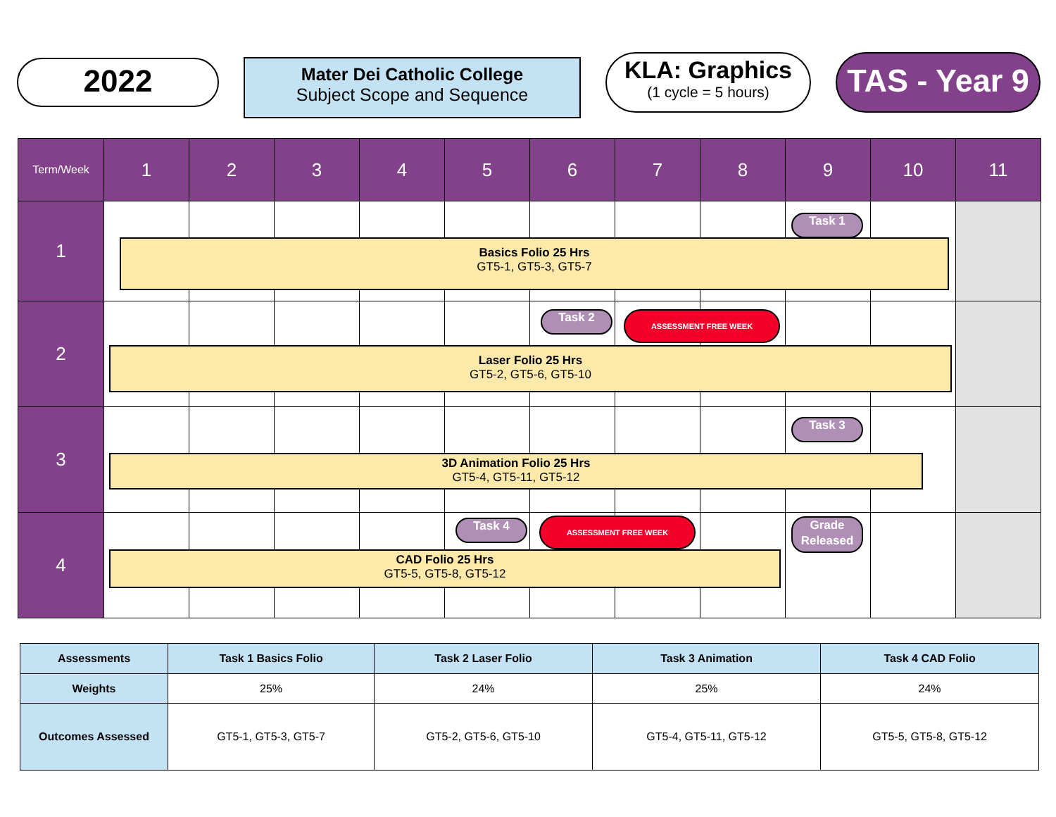2022
Mater Dei Catholic College
Subject Scope and Sequence
KLA: Graphics
(1 cycle = 5 hours)
TAS - Year 9
| Term/Week | 1 | 2 | 3 | 4 | 5 | 6 | 7 | 8 | 9 | 10 | 11 |
| --- | --- | --- | --- | --- | --- | --- | --- | --- | --- | --- | --- |
| 1 | | | | | | | | | | | |
| 2 | | | | | | | | | | | |
| 3 | | | | | | | | | | | |
| 4 | | | | | | | | | | | |
Task 1
Basics Folio 25 Hrs
GT5-1, GT5-3, GT5-7
Task 2 ASSESSMENT FREE WEEK
Laser Folio 25 Hrs
GT5-2, GT5-6, GT5-10
Task 3
3D Animation Folio 25 Hrs
GT5-4, GT5-11, GT5-12
Task 4 ASSESSMENT FREE WEEK
Grade Released
CAD Folio 25 Hrs
GT5-5, GT5-8, GT5-12
| Assessments | Task 1 Basics Folio | Task 2 Laser Folio | Task 3 Animation | Task 4 CAD Folio |
| --- | --- | --- | --- | --- |
| Weights | 25% | 24% | 25% | 24% |
| Outcomes Assessed | GT5-1, GT5-3, GT5-7 | GT5-2, GT5-6, GT5-10 | GT5-4, GT5-11, GT5-12 | GT5-5, GT5-8, GT5-12 |